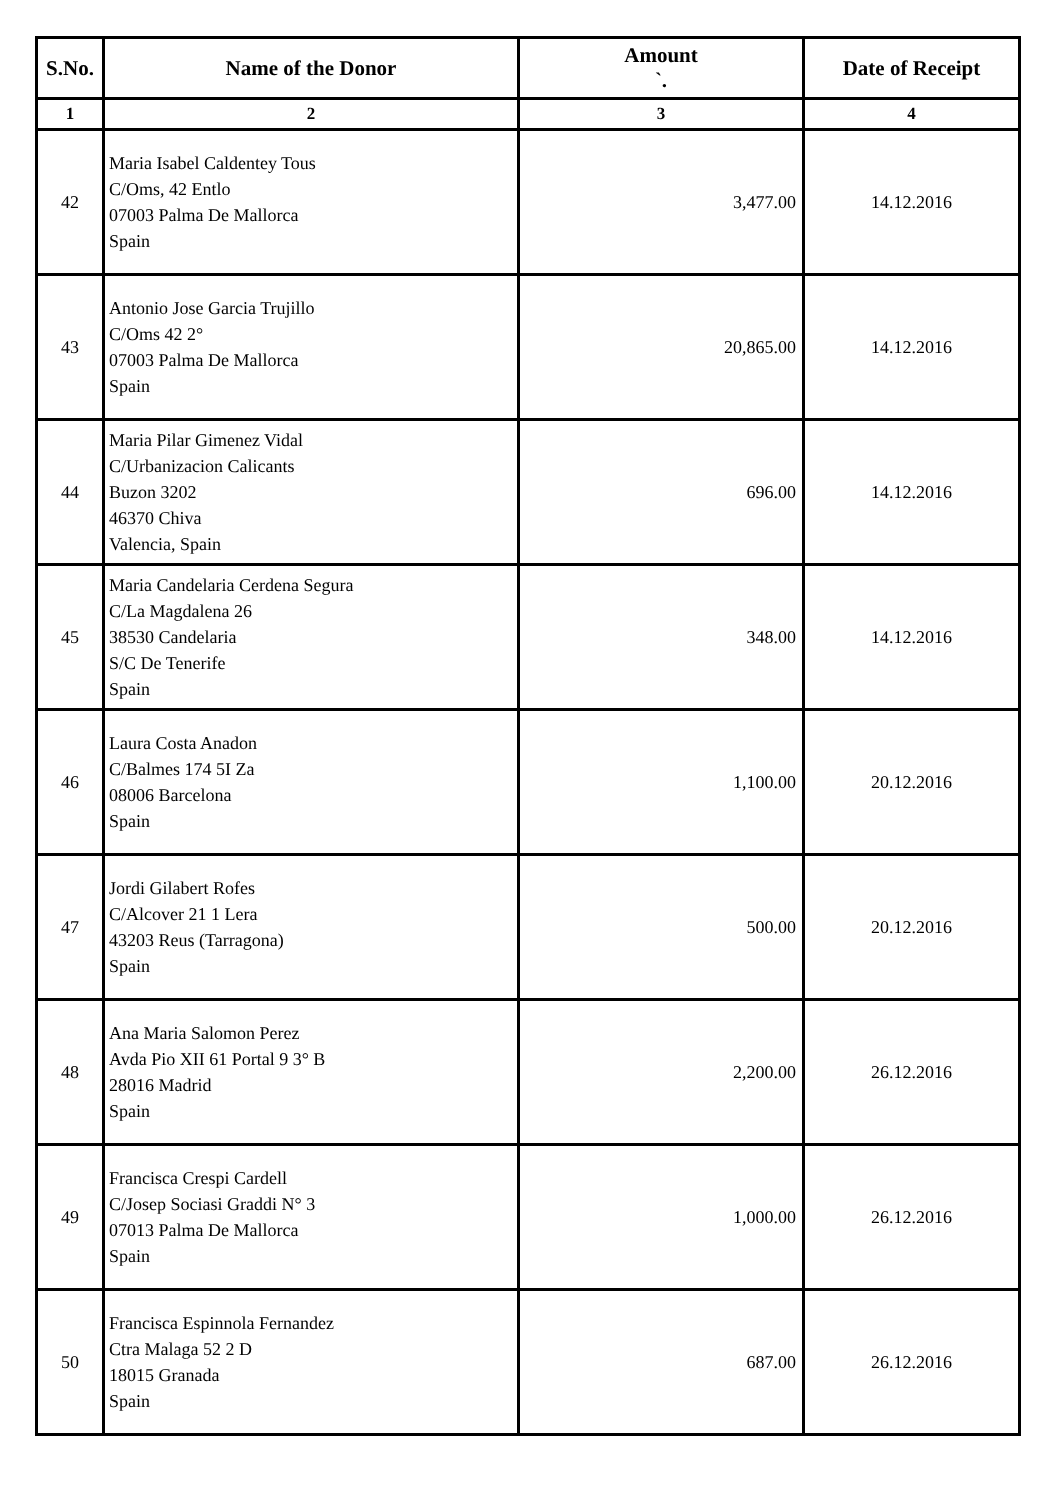| S.No. | Name of the Donor | Amount `. | Date of Receipt |
| --- | --- | --- | --- |
| 1 | 2 | 3 | 4 |
| 42 | Maria Isabel Caldentey Tous C/Oms, 42 Entlo 07003 Palma De Mallorca Spain | 3,477.00 | 14.12.2016 |
| 43 | Antonio Jose Garcia Trujillo C/Oms 42 2° 07003 Palma De Mallorca Spain | 20,865.00 | 14.12.2016 |
| 44 | Maria Pilar Gimenez Vidal C/Urbanizacion Calicants Buzon 3202 46370 Chiva Valencia, Spain | 696.00 | 14.12.2016 |
| 45 | Maria Candelaria Cerdena Segura C/La Magdalena 26 38530 Candelaria S/C De Tenerife Spain | 348.00 | 14.12.2016 |
| 46 | Laura Costa Anadon C/Balmes 174 5I Za 08006 Barcelona Spain | 1,100.00 | 20.12.2016 |
| 47 | Jordi Gilabert Rofes C/Alcover 21 1 Lera 43203 Reus (Tarragona) Spain | 500.00 | 20.12.2016 |
| 48 | Ana Maria Salomon Perez Avda Pio XII 61 Portal 9 3° B 28016 Madrid Spain | 2,200.00 | 26.12.2016 |
| 49 | Francisca Crespi Cardell C/Josep Sociasi Graddi N° 3 07013 Palma De Mallorca Spain | 1,000.00 | 26.12.2016 |
| 50 | Francisca Espinnola Fernandez Ctra Malaga 52 2 D 18015 Granada Spain | 687.00 | 26.12.2016 |